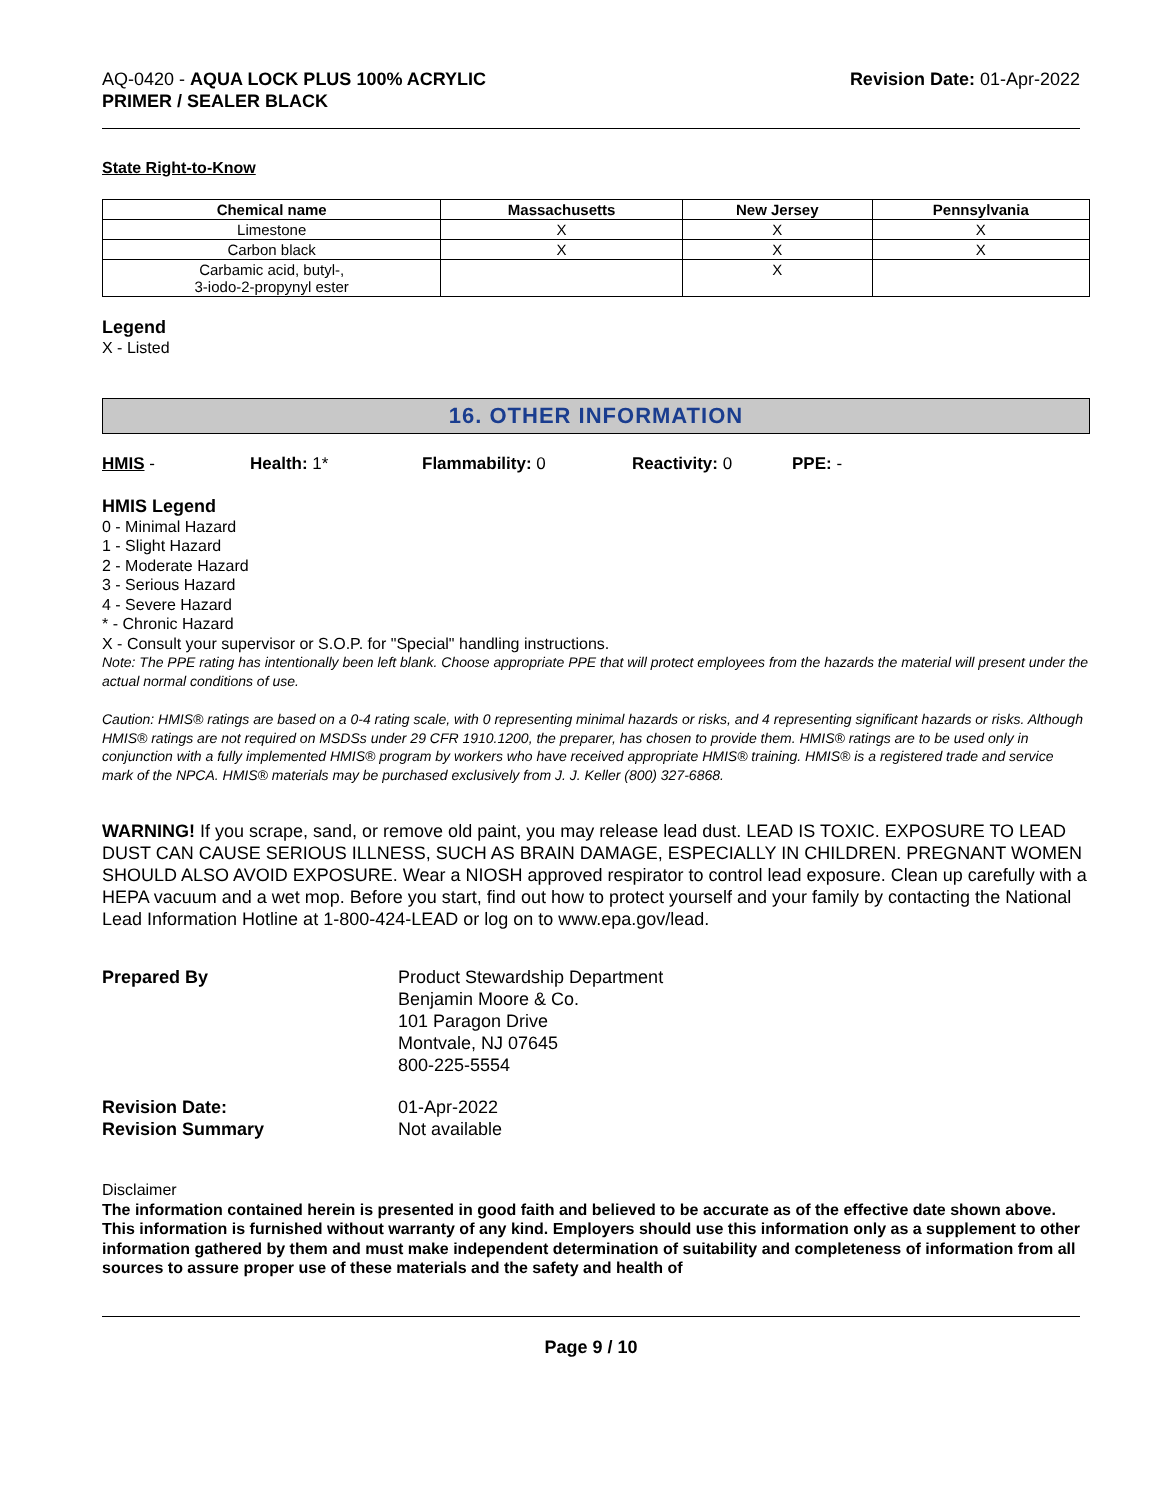AQ-0420 - AQUA LOCK PLUS 100% ACRYLIC
PRIMER / SEALER BLACK
Revision Date: 01-Apr-2022
State Right-to-Know
| Chemical name | Massachusetts | New Jersey | Pennsylvania |
| --- | --- | --- | --- |
| Limestone | X | X | X |
| Carbon black | X | X | X |
| Carbamic acid, butyl-, 3-iodo-2-propynyl ester | | X | |
Legend
X - Listed
16. OTHER INFORMATION
HMIS - Health: 1* Flammability: 0 Reactivity: 0 PPE: -
HMIS Legend
0 - Minimal Hazard
1 - Slight Hazard
2 - Moderate Hazard
3 - Serious Hazard
4 - Severe Hazard
* - Chronic Hazard
X - Consult your supervisor or S.O.P. for "Special" handling instructions.
Note: The PPE rating has intentionally been left blank. Choose appropriate PPE that will protect employees from the hazards the material will present under the actual normal conditions of use.
Caution: HMIS® ratings are based on a 0-4 rating scale, with 0 representing minimal hazards or risks, and 4 representing significant hazards or risks. Although HMIS® ratings are not required on MSDSs under 29 CFR 1910.1200, the preparer, has chosen to provide them. HMIS® ratings are to be used only in conjunction with a fully implemented HMIS® program by workers who have received appropriate HMIS® training. HMIS® is a registered trade and service mark of the NPCA. HMIS® materials may be purchased exclusively from J. J. Keller (800) 327-6868.
WARNING! If you scrape, sand, or remove old paint, you may release lead dust. LEAD IS TOXIC. EXPOSURE TO LEAD DUST CAN CAUSE SERIOUS ILLNESS, SUCH AS BRAIN DAMAGE, ESPECIALLY IN CHILDREN. PREGNANT WOMEN SHOULD ALSO AVOID EXPOSURE. Wear a NIOSH approved respirator to control lead exposure. Clean up carefully with a HEPA vacuum and a wet mop. Before you start, find out how to protect yourself and your family by contacting the National Lead Information Hotline at 1-800-424-LEAD or log on to www.epa.gov/lead.
Prepared By Product Stewardship Department
Benjamin Moore & Co.
101 Paragon Drive
Montvale, NJ 07645
800-225-5554
Revision Date:
Revision Summary
01-Apr-2022
Not available
Disclaimer
The information contained herein is presented in good faith and believed to be accurate as of the effective date shown above. This information is furnished without warranty of any kind. Employers should use this information only as a supplement to other information gathered by them and must make independent determination of suitability and completeness of information from all sources to assure proper use of these materials and the safety and health of
Page 9 / 10